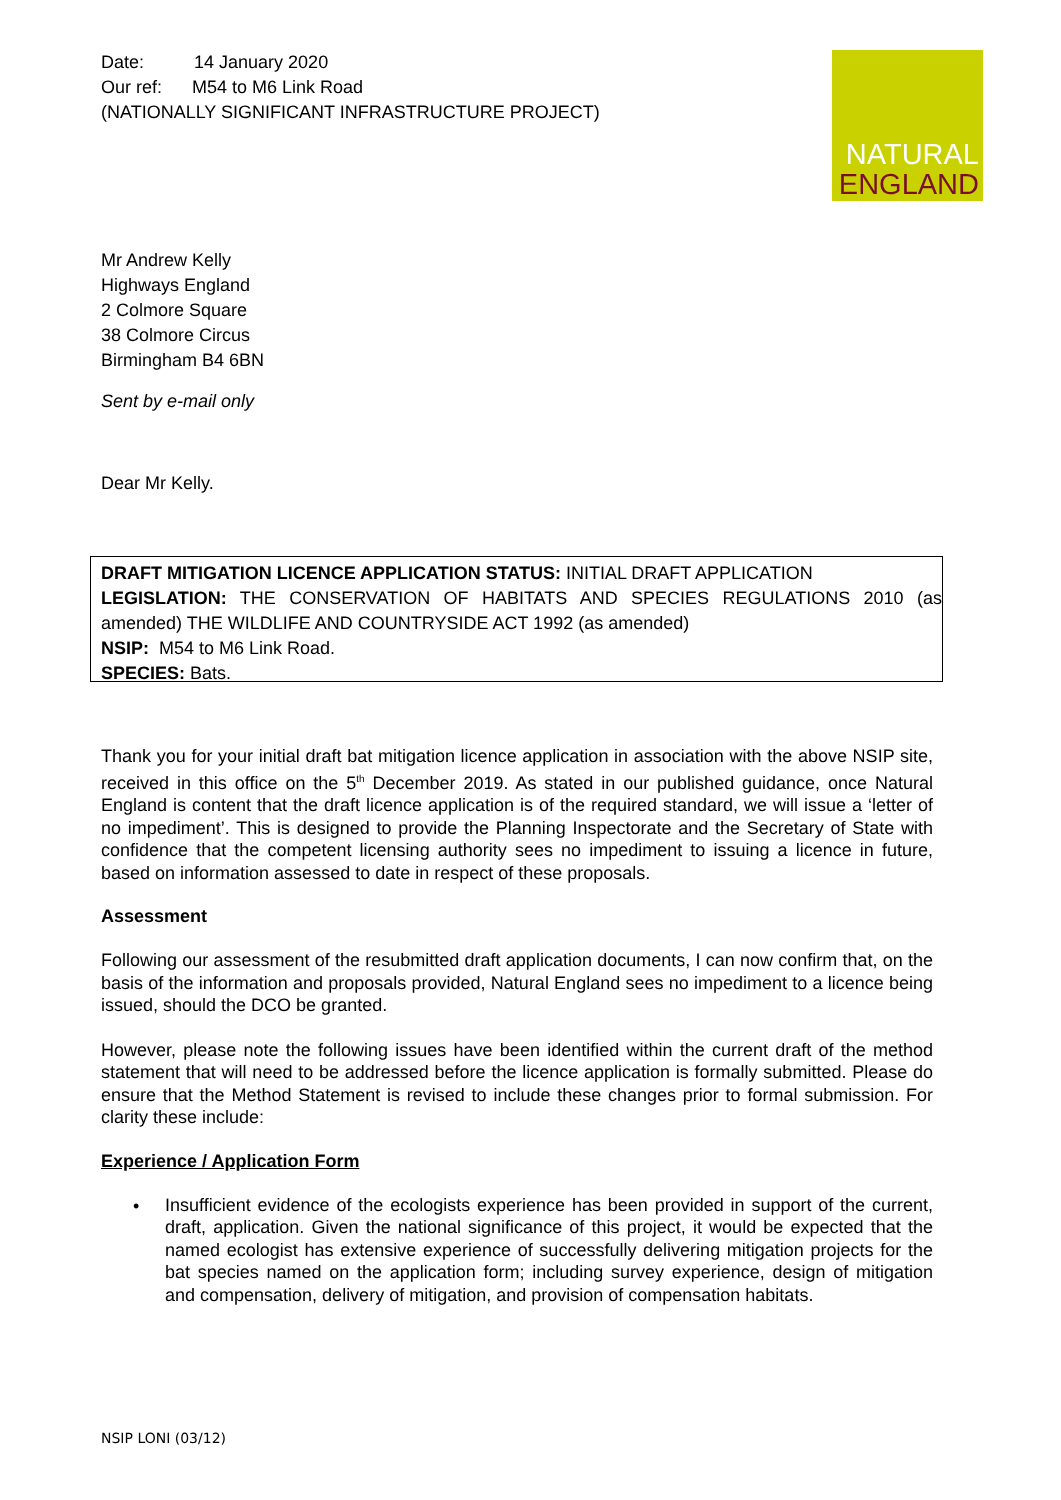NATURAL
ENGLAND
Date: 14 January 2020
Our ref: M54 to M6 Link Road
(NATIONALLY SIGNIFICANT INFRASTRUCTURE PROJECT)
Mr Andrew Kelly
Highways England
2 Colmore Square
38 Colmore Circus
Birmingham B4 6BN
Sent by e-mail only
Dear Mr Kelly.
DRAFT MITIGATION LICENCE APPLICATION STATUS: INITIAL DRAFT APPLICATION
LEGISLATION: THE CONSERVATION OF HABITATS AND SPECIES REGULATIONS 2010 (as amended) THE WILDLIFE AND COUNTRYSIDE ACT 1992 (as amended)
NSIP: M54 to M6 Link Road.
SPECIES: Bats.
Thank you for your initial draft bat mitigation licence application in association with the above NSIP site, received in this office on the 5<sup>th</sup> December 2019. As stated in our published guidance, once Natural England is content that the draft licence application is of the required standard, we will issue a ‘letter of no impediment’. This is designed to provide the Planning Inspectorate and the Secretary of State with confidence that the competent licensing authority sees no impediment to issuing a licence in future, based on information assessed to date in respect of these proposals.
Assessment
Following our assessment of the resubmitted draft application documents, I can now confirm that, on the basis of the information and proposals provided, Natural England sees no impediment to a licence being issued, should the DCO be granted.
However, please note the following issues have been identified within the current draft of the method statement that will need to be addressed before the licence application is formally submitted. Please do ensure that the Method Statement is revised to include these changes prior to formal submission. For clarity these include:
Experience / Application Form
•
Insufficient evidence of the ecologists experience has been provided in support of the current, draft, application. Given the national significance of this project, it would be expected that the named ecologist has extensive experience of successfully delivering mitigation projects for the bat species named on the application form; including survey experience, design of mitigation and compensation, delivery of mitigation, and provision of compensation habitats.
NSIP LONI (03/12)